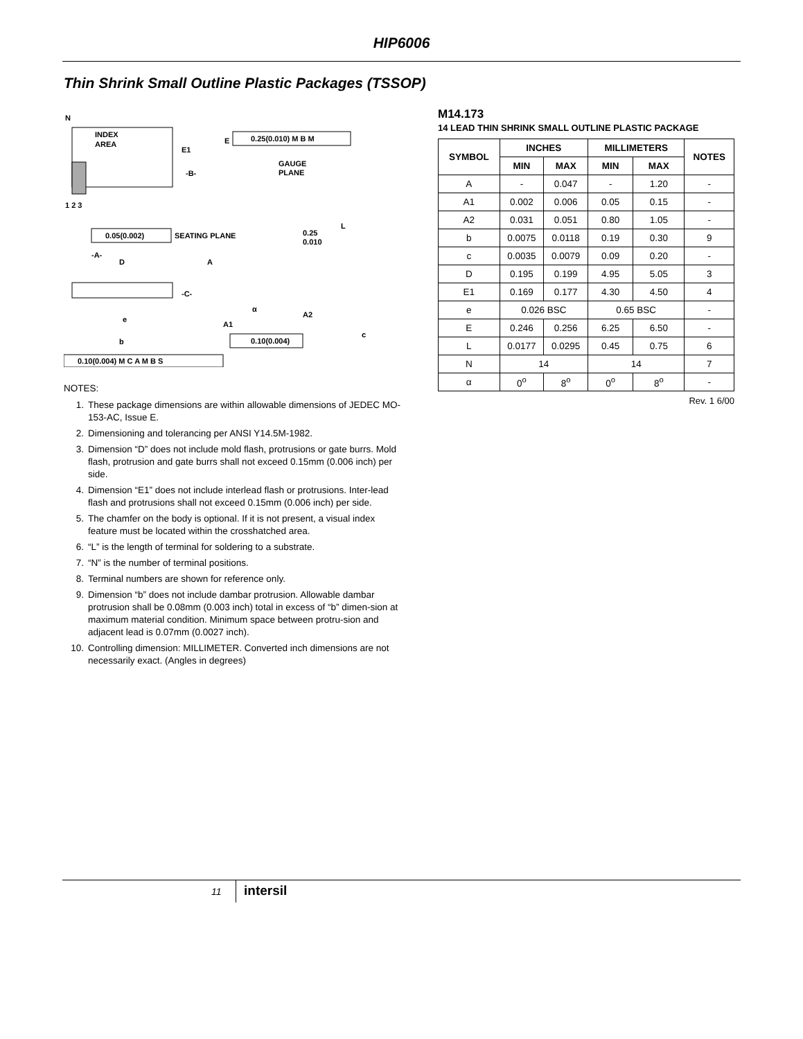HIP6006
Thin Shrink Small Outline Plastic Packages (TSSOP)
N
INDEX
AREA
E1
E
0.25(0.010) M B M
-B-
GAUGE
PLANE
1 2 3
L
0.05(0.002)
SEATING PLANE
0.25
0.010
-A-
D
A
-C-
α
A2
A1
e
c
b
0.10(0.004)
0.10(0.004) M C A M B S
NOTES:
1. These package dimensions are within allowable dimensions of JEDEC MO-153-AC, Issue E.
2. Dimensioning and tolerancing per ANSI Y14.5M-1982.
3. Dimension “D” does not include mold flash, protrusions or gate burrs. Mold flash, protrusion and gate burrs shall not exceed 0.15mm (0.006 inch) per side.
4. Dimension “E1” does not include interlead flash or protrusions. Inter-lead flash and protrusions shall not exceed 0.15mm (0.006 inch) per side.
5. The chamfer on the body is optional. If it is not present, a visual index feature must be located within the crosshatched area.
6. “L” is the length of terminal for soldering to a substrate.
7. “N” is the number of terminal positions.
8. Terminal numbers are shown for reference only.
9. Dimension “b” does not include dambar protrusion. Allowable dambar protrusion shall be 0.08mm (0.003 inch) total in excess of “b” dimen-sion at maximum material condition. Minimum space between protru-sion and adjacent lead is 0.07mm (0.0027 inch).
10. Controlling dimension: MILLIMETER. Converted inch dimensions are not necessarily exact. (Angles in degrees)
M14.173
14 LEAD THIN SHRINK SMALL OUTLINE PLASTIC PACKAGE
| SYMBOL | INCHES | | MILLIMETERS | | NOTES |
| --- | --- | --- | --- | --- | --- |
| | MIN | MAX | MIN | MAX | |
| A | - | 0.047 | - | 1.20 | - |
| A1 | 0.002 | 0.006 | 0.05 | 0.15 | - |
| A2 | 0.031 | 0.051 | 0.80 | 1.05 | - |
| b | 0.0075 | 0.0118 | 0.19 | 0.30 | 9 |
| c | 0.0035 | 0.0079 | 0.09 | 0.20 | - |
| D | 0.195 | 0.199 | 4.95 | 5.05 | 3 |
| E1 | 0.169 | 0.177 | 4.30 | 4.50 | 4 |
| e | 0.026 BSC | | 0.65 BSC | | - |
| E | 0.246 | 0.256 | 6.25 | 6.50 | - |
| L | 0.0177 | 0.0295 | 0.45 | 0.75 | 6 |
| N | 14 | | 14 | | 7 |
| α | 0<sup>o</sup> | 8<sup>o</sup> | 0<sup>o</sup> | 8<sup>o</sup> | - |
Rev. 1 6/00
11 intersil